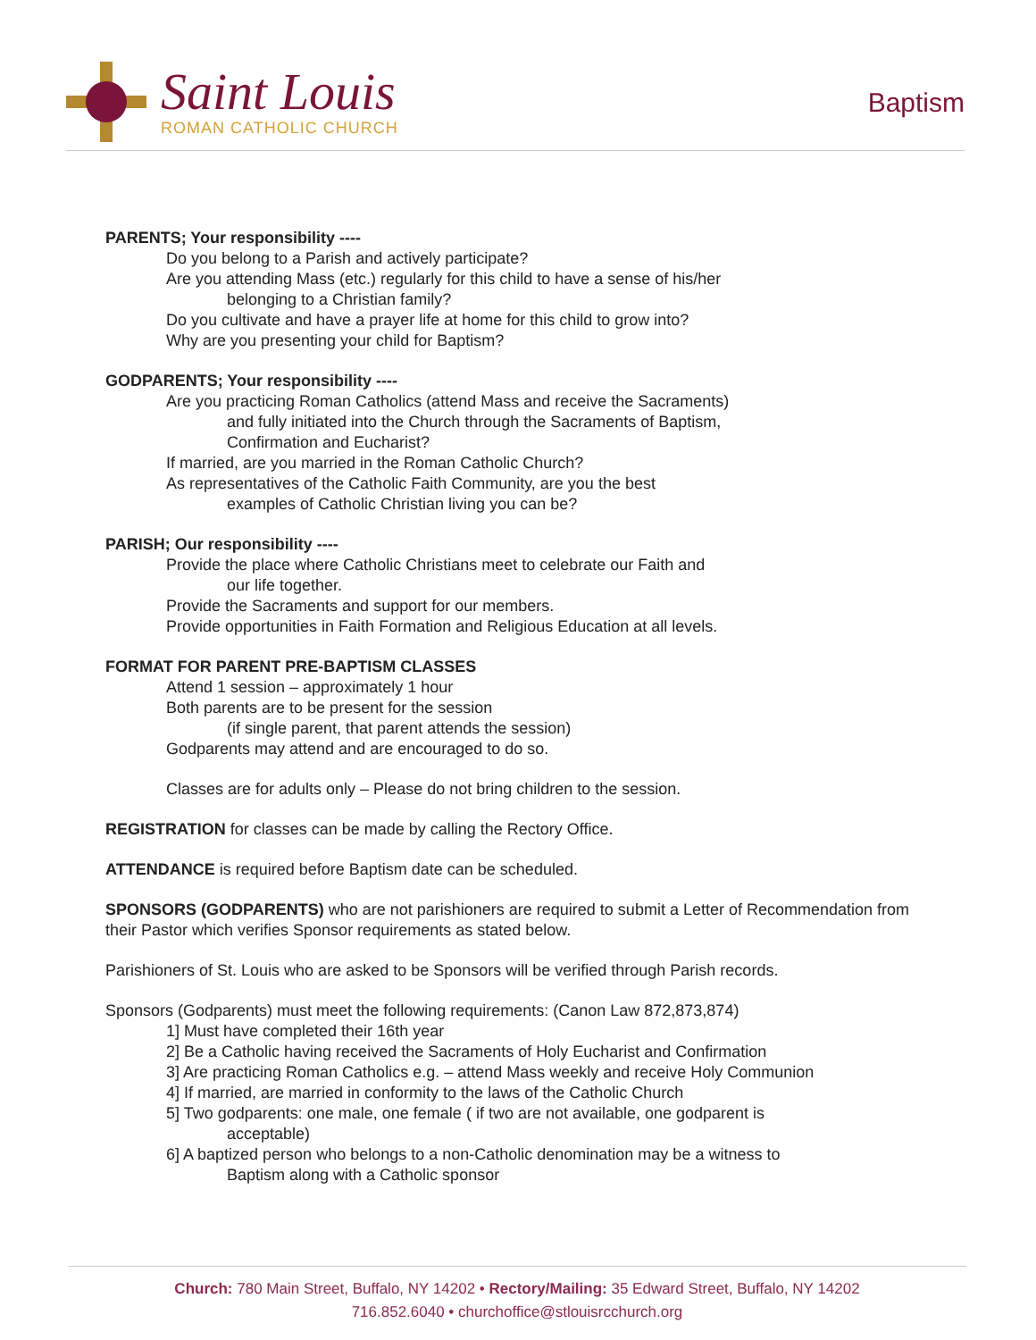Saint Louis
ROMAN CATHOLIC CHURCH
Baptism
PARENTS; Your responsibility ----
Do you belong to a Parish and actively participate?
Are you attending Mass (etc.) regularly for this child to have a sense of his/her
belonging to a Christian family?
Do you cultivate and have a prayer life at home for this child to grow into?
Why are you presenting your child for Baptism?
GODPARENTS; Your responsibility ----
Are you practicing Roman Catholics (attend Mass and receive the Sacraments)
and fully initiated into the Church through the Sacraments of Baptism,
Confirmation and Eucharist?
If married, are you married in the Roman Catholic Church?
As representatives of the Catholic Faith Community, are you the best
examples of Catholic Christian living you can be?
PARISH; Our responsibility ----
Provide the place where Catholic Christians meet to celebrate our Faith and
our life together.
Provide the Sacraments and support for our members.
Provide opportunities in Faith Formation and Religious Education at all levels.
FORMAT FOR PARENT PRE-BAPTISM CLASSES
Attend 1 session – approximately 1 hour
Both parents are to be present for the session
(if single parent, that parent attends the session)
Godparents may attend and are encouraged to do so.
Classes are for adults only – Please do not bring children to the session.
REGISTRATION for classes can be made by calling the Rectory Office.
ATTENDANCE is required before Baptism date can be scheduled.
SPONSORS (GODPARENTS) who are not parishioners are required to submit a Letter of Recommendation from their Pastor which verifies Sponsor requirements as stated below.
Parishioners of St. Louis who are asked to be Sponsors will be verified through Parish records.
Sponsors (Godparents) must meet the following requirements: (Canon Law 872,873,874)
1] Must have completed their 16th year
2] Be a Catholic having received the Sacraments of Holy Eucharist and Confirmation
3] Are practicing Roman Catholics e.g. – attend Mass weekly and receive Holy Communion
4] If married, are married in conformity to the laws of the Catholic Church
5] Two godparents: one male, one female ( if two are not available, one godparent is
acceptable)
6] A baptized person who belongs to a non-Catholic denomination may be a witness to
Baptism along with a Catholic sponsor
Church: 780 Main Street, Buffalo, NY 14202 • Rectory/Mailing: 35 Edward Street, Buffalo, NY 14202
716.852.6040 • churchoffice@stlouisrcchurch.org